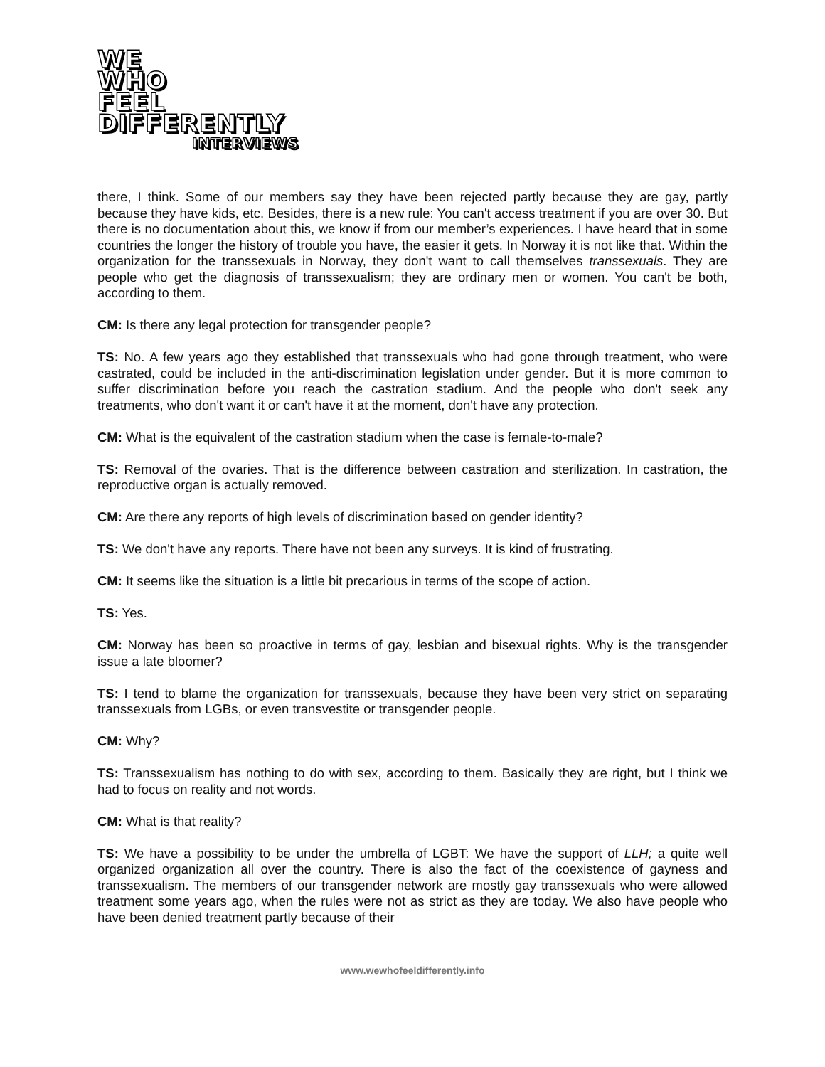WE
WHO
FEEL
DIFFERENTLY
INTERVIEWS
there, I think. Some of our members say they have been rejected partly because they are gay, partly because they have kids, etc. Besides, there is a new rule: You can't access treatment if you are over 30. But there is no documentation about this, we know if from our member’s experiences. I have heard that in some countries the longer the history of trouble you have, the easier it gets. In Norway it is not like that. Within the organization for the transsexuals in Norway, they don't want to call themselves transsexuals. They are people who get the diagnosis of transsexualism; they are ordinary men or women. You can't be both, according to them.
CM: Is there any legal protection for transgender people?
TS: No. A few years ago they established that transsexuals who had gone through treatment, who were castrated, could be included in the anti-discrimination legislation under gender. But it is more common to suffer discrimination before you reach the castration stadium. And the people who don't seek any treatments, who don't want it or can't have it at the moment, don't have any protection.
CM: What is the equivalent of the castration stadium when the case is female-to-male?
TS: Removal of the ovaries. That is the difference between castration and sterilization. In castration, the reproductive organ is actually removed.
CM: Are there any reports of high levels of discrimination based on gender identity?
TS: We don't have any reports. There have not been any surveys. It is kind of frustrating.
CM: It seems like the situation is a little bit precarious in terms of the scope of action.
TS: Yes.
CM: Norway has been so proactive in terms of gay, lesbian and bisexual rights. Why is the transgender issue a late bloomer?
TS: I tend to blame the organization for transsexuals, because they have been very strict on separating transsexuals from LGBs, or even transvestite or transgender people.
CM: Why?
TS: Transsexualism has nothing to do with sex, according to them. Basically they are right, but I think we had to focus on reality and not words.
CM: What is that reality?
TS: We have a possibility to be under the umbrella of LGBT: We have the support of LLH; a quite well organized organization all over the country. There is also the fact of the coexistence of gayness and transsexualism. The members of our transgender network are mostly gay transsexuals who were allowed treatment some years ago, when the rules were not as strict as they are today. We also have people who have been denied treatment partly because of their
www.wewhofeeldifferently.info